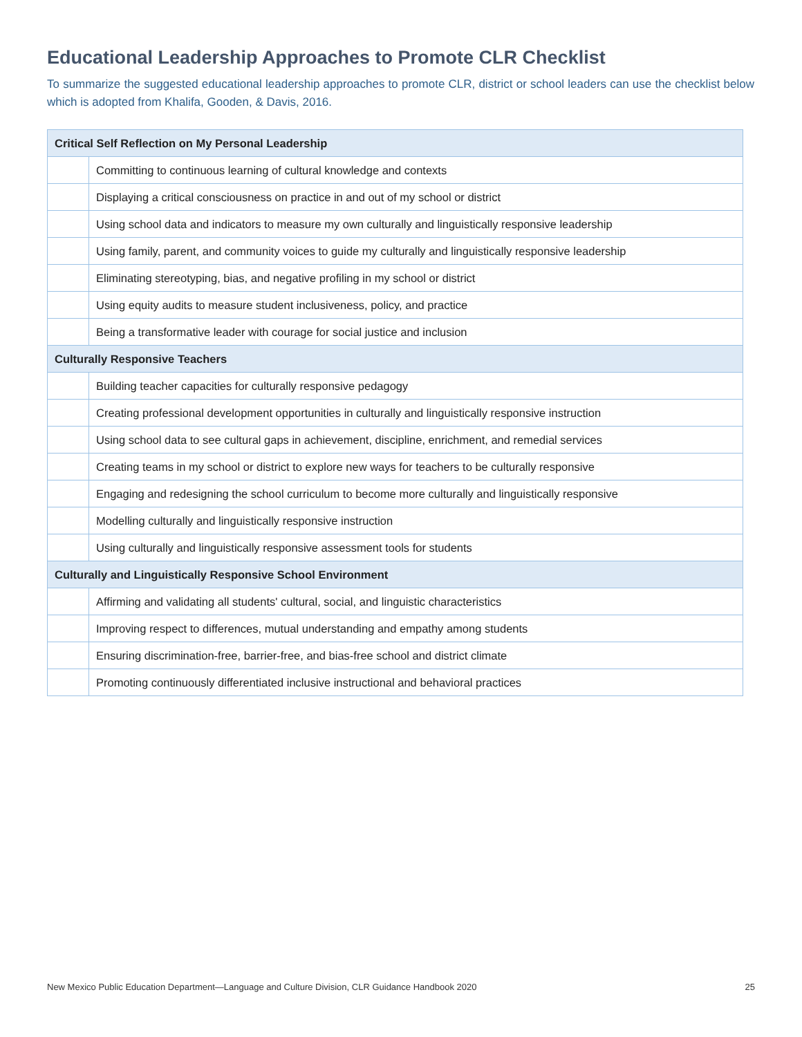Educational Leadership Approaches to Promote CLR Checklist
To summarize the suggested educational leadership approaches to promote CLR, district or school leaders can use the checklist below which is adopted from Khalifa, Gooden, & Davis, 2016.
| Critical Self Reflection on My Personal Leadership | |
| --- | --- |
| | Committing to continuous learning of cultural knowledge and contexts |
| | Displaying a critical consciousness on practice in and out of my school or district |
| | Using school data and indicators to measure my own culturally and linguistically responsive leadership |
| | Using family, parent, and community voices to guide my culturally and linguistically responsive leadership |
| | Eliminating stereotyping, bias, and negative profiling in my school or district |
| | Using equity audits to measure student inclusiveness, policy, and practice |
| | Being a transformative leader with courage for social justice and inclusion |
| Culturally Responsive Teachers | |
| | Building teacher capacities for culturally responsive pedagogy |
| | Creating professional development opportunities in culturally and linguistically responsive instruction |
| | Using school data to see cultural gaps in achievement, discipline, enrichment, and remedial services |
| | Creating teams in my school or district to explore new ways for teachers to be culturally responsive |
| | Engaging and redesigning the school curriculum to become more culturally and linguistically responsive |
| | Modelling culturally and linguistically responsive instruction |
| | Using culturally and linguistically responsive assessment tools for students |
| Culturally and Linguistically Responsive School Environment | |
| | Affirming and validating all students' cultural, social, and linguistic characteristics |
| | Improving respect to differences, mutual understanding and empathy among students |
| | Ensuring discrimination-free, barrier-free, and bias-free school and district climate |
| | Promoting continuously differentiated inclusive instructional and behavioral practices |
New Mexico Public Education Department—Language and Culture Division, CLR Guidance Handbook 2020 25